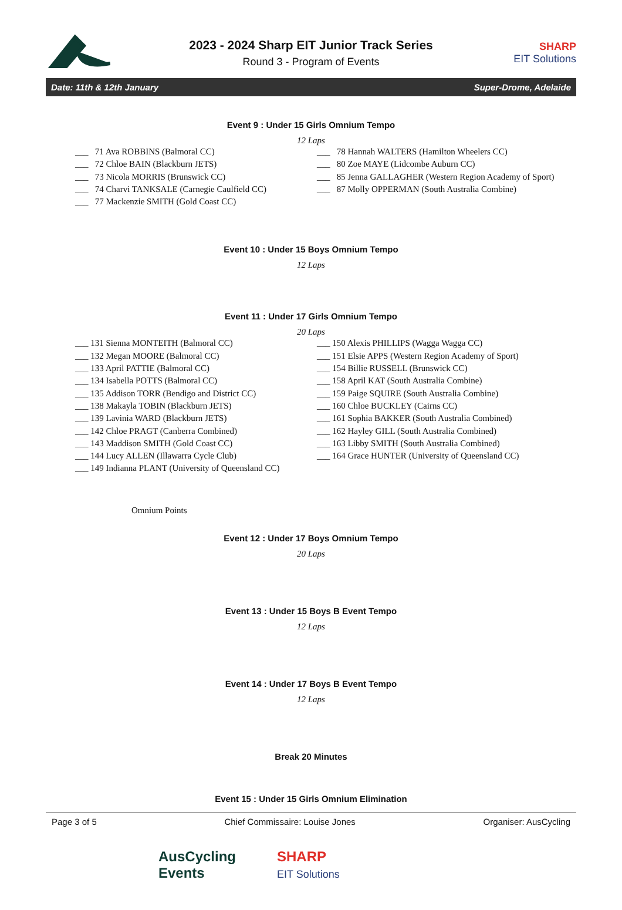2023 - 2024 Sharp EIT Junior Track Series
Round 3 - Program of Events
SHARP
EIT Solutions
Date: 11th & 12th January Super-Drome, Adelaide
Event 9 : Under 15 Girls Omnium Tempo
12 Laps
___ 71 Ava ROBBINS (Balmoral CC)
___ 72 Chloe BAIN (Blackburn JETS)
___ 73 Nicola MORRIS (Brunswick CC)
___ 74 Charvi TANKSALE (Carnegie Caulfield CC)
___ 77 Mackenzie SMITH (Gold Coast CC)
___ 78 Hannah WALTERS (Hamilton Wheelers CC)
___ 80 Zoe MAYE (Lidcombe Auburn CC)
___ 85 Jenna GALLAGHER (Western Region Academy of Sport)
___ 87 Molly OPPERMAN (South Australia Combine)
Event 10 : Under 15 Boys Omnium Tempo
12 Laps
Event 11 : Under 17 Girls Omnium Tempo
20 Laps
___ 131 Sienna MONTEITH (Balmoral CC)
___ 132 Megan MOORE (Balmoral CC)
___ 133 April PATTIE (Balmoral CC)
___ 134 Isabella POTTS (Balmoral CC)
___ 135 Addison TORR (Bendigo and District CC)
___ 138 Makayla TOBIN (Blackburn JETS)
___ 139 Lavinia WARD (Blackburn JETS)
___ 142 Chloe PRAGT (Canberra Combined)
___ 143 Maddison SMITH (Gold Coast CC)
___ 144 Lucy ALLEN (Illawarra Cycle Club)
___ 149 Indianna PLANT (University of Queensland CC)
___ 150 Alexis PHILLIPS (Wagga Wagga CC)
___ 151 Elsie APPS (Western Region Academy of Sport)
___ 154 Billie RUSSELL (Brunswick CC)
___ 158 April KAT (South Australia Combine)
___ 159 Paige SQUIRE (South Australia Combine)
___ 160 Chloe BUCKLEY (Cairns CC)
___ 161 Sophia BAKKER (South Australia Combined)
___ 162 Hayley GILL (South Australia Combined)
___ 163 Libby SMITH (South Australia Combined)
___ 164 Grace HUNTER (University of Queensland CC)
Omnium Points
Event 12 : Under 17 Boys Omnium Tempo
20 Laps
Event 13 : Under 15 Boys B Event Tempo
12 Laps
Event 14 : Under 17 Boys B Event Tempo
12 Laps
Break 20 Minutes
Event 15 : Under 15 Girls Omnium Elimination
Page 3 of 5 Chief Commissaire: Louise Jones Organiser: AusCycling
AusCycling
Events
SHARP
EIT Solutions